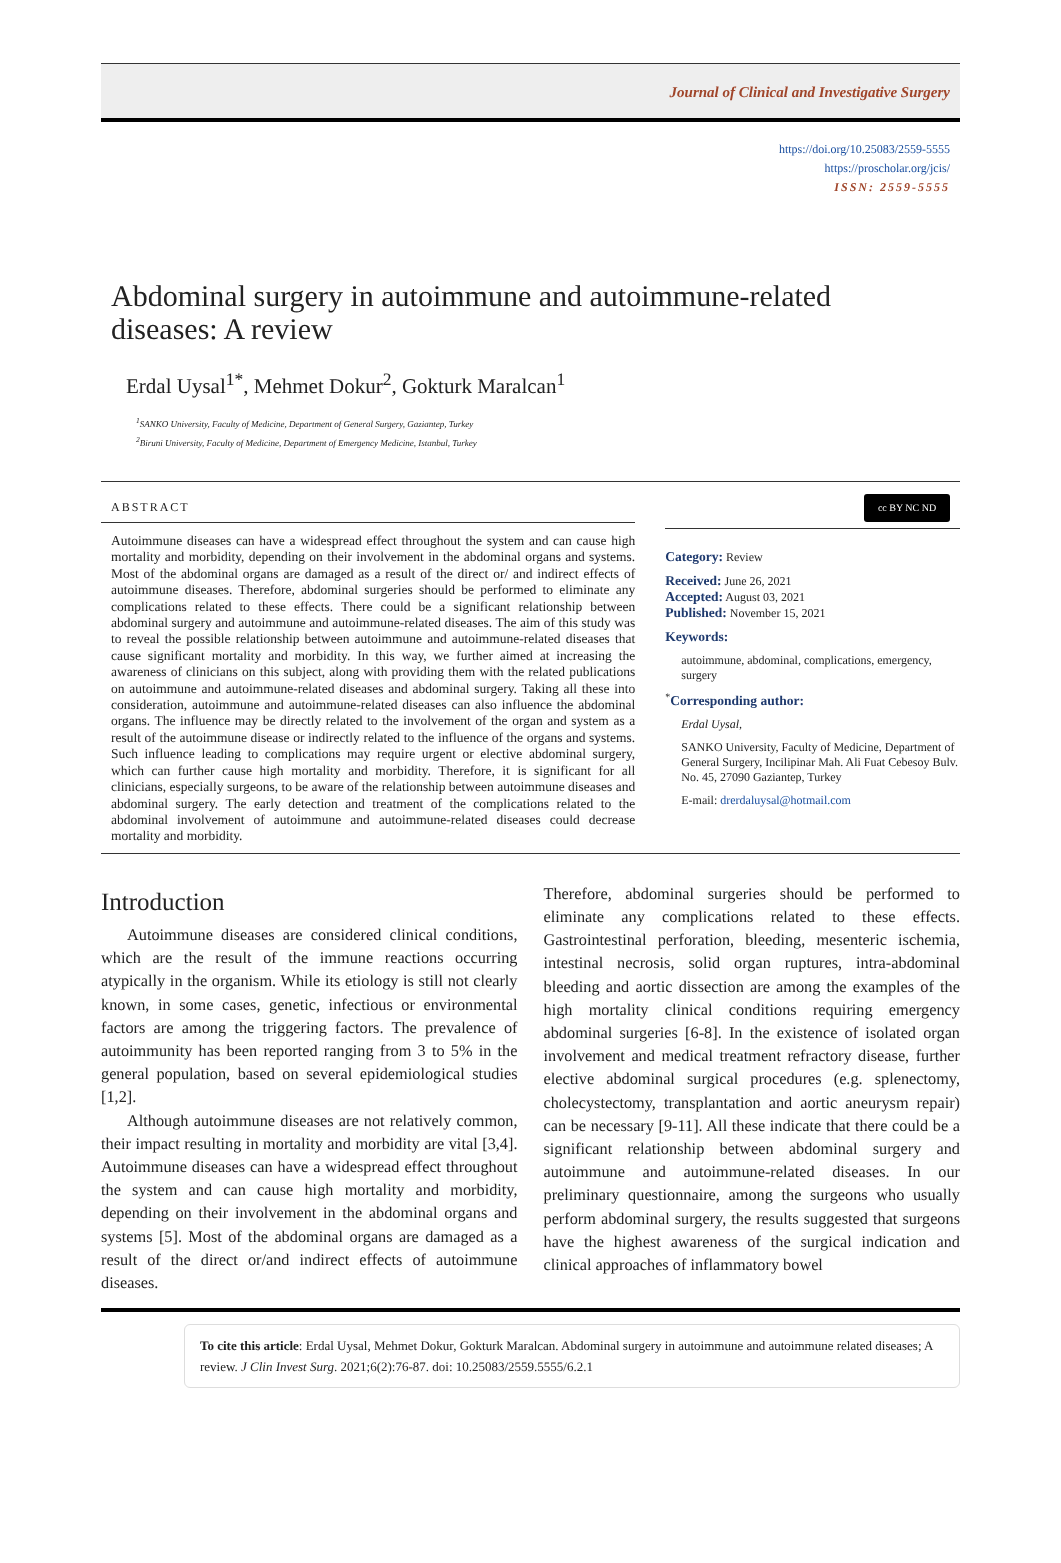Journal of Clinical and Investigative Surgery
https://doi.org/10.25083/2559-5555
https://proscholar.org/jcis/
ISSN: 2559-5555
Abdominal surgery in autoimmune and autoimmune-related diseases: A review
Erdal Uysal<sup>1*</sup>, Mehmet Dokur<sup>2</sup>, Gokturk Maralcan<sup>1</sup>
<sup>1</sup> SANKO University, Faculty of Medicine, Department of General Surgery, Gaziantep, Turkey
<sup>2</sup> Biruni University, Faculty of Medicine, Department of Emergency Medicine, Istanbul, Turkey
ABSTRACT
cc BY NC ND
Autoimmune diseases can have a widespread effect throughout the system and can cause high mortality and morbidity, depending on their involvement in the abdominal organs and systems. Most of the abdominal organs are damaged as a result of the direct or/ and indirect effects of autoimmune diseases. Therefore, abdominal surgeries should be performed to eliminate any complications related to these effects. There could be a significant relationship between abdominal surgery and autoimmune and autoimmune-related diseases. The aim of this study was to reveal the possible relationship between autoimmune and autoimmune-related diseases that cause significant mortality and morbidity. In this way, we further aimed at increasing the awareness of clinicians on this subject, along with providing them with the related publications on autoimmune and autoimmune-related diseases and abdominal surgery. Taking all these into consideration, autoimmune and autoimmune-related diseases can also influence the abdominal organs. The influence may be directly related to the involvement of the organ and system as a result of the autoimmune disease or indirectly related to the influence of the organs and systems. Such influence leading to complications may require urgent or elective abdominal surgery, which can further cause high mortality and morbidity. Therefore, it is significant for all clinicians, especially surgeons, to be aware of the relationship between autoimmune diseases and abdominal surgery. The early detection and treatment of the complications related to the abdominal involvement of autoimmune and autoimmune-related diseases could decrease mortality and morbidity.
Category: Review
Received: June 26, 2021
Accepted: August 03, 2021
Published: November 15, 2021
Keywords:
autoimmune, abdominal, complications, emergency, surgery
<sup>*</sup> Corresponding author:
Erdal Uysal,
SANKO University, Faculty of Medicine, Department of General Surgery, Incilipinar Mah. Ali Fuat Cebesoy Bulv. No. 45, 27090 Gaziantep, Turkey
E-mail: drerdaluysal@hotmail.com
Introduction
Autoimmune diseases are considered clinical conditions, which are the result of the immune reactions occurring atypically in the organism. While its etiology is still not clearly known, in some cases, genetic, infectious or environmental factors are among the triggering factors. The prevalence of autoimmunity has been reported ranging from 3 to 5% in the general population, based on several epidemiological studies [1,2].
Although autoimmune diseases are not relatively common, their impact resulting in mortality and morbidity are vital [3,4]. Autoimmune diseases can have a widespread effect throughout the system and can cause high mortality and morbidity, depending on their involvement in the abdominal organs and systems [5]. Most of the abdominal organs are damaged as a result of the direct or/and indirect effects of autoimmune diseases.
Therefore, abdominal surgeries should be performed to eliminate any complications related to these effects. Gastrointestinal perforation, bleeding, mesenteric ischemia, intestinal necrosis, solid organ ruptures, intra-abdominal bleeding and aortic dissection are among the examples of the high mortality clinical conditions requiring emergency abdominal surgeries [6-8]. In the existence of isolated organ involvement and medical treatment refractory disease, further elective abdominal surgical procedures (e.g. splenectomy, cholecystectomy, transplantation and aortic aneurysm repair) can be necessary [9-11]. All these indicate that there could be a significant relationship between abdominal surgery and autoimmune and autoimmune-related diseases. In our preliminary questionnaire, among the surgeons who usually perform abdominal surgery, the results suggested that surgeons have the highest awareness of the surgical indication and clinical approaches of inflammatory bowel
To cite this article: Erdal Uysal, Mehmet Dokur, Gokturk Maralcan. Abdominal surgery in autoimmune and autoimmune related diseases; A review. J Clin Invest Surg. 2021;6(2):76-87. doi: 10.25083/2559.5555/6.2.1